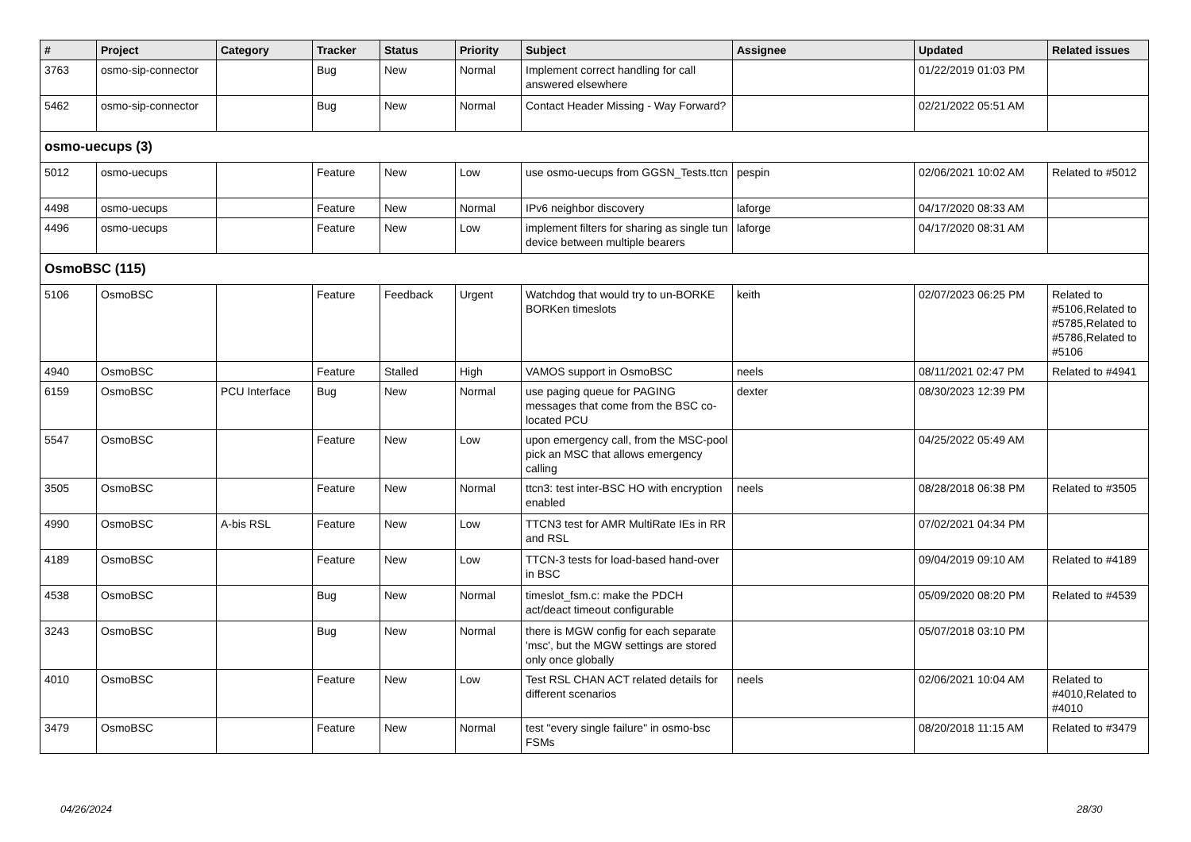| # | Project | Category | Tracker | Status | Priority | Subject | Assignee | Updated | Related issues |
| --- | --- | --- | --- | --- | --- | --- | --- | --- | --- |
| 3763 | osmo-sip-connector | | Bug | New | Normal | Implement correct handling for call answered elsewhere | | 01/22/2019 01:03 PM | |
| 5462 | osmo-sip-connector | | Bug | New | Normal | Contact Header Missing - Way Forward? | | 02/21/2022 05:51 AM | |
| osmo-uecups (3) | | | | | | | | | |
| 5012 | osmo-uecups | | Feature | New | Low | use osmo-uecups from GGSN_Tests.ttcn | pespin | 02/06/2021 10:02 AM | Related to #5012 |
| 4498 | osmo-uecups | | Feature | New | Normal | IPv6 neighbor discovery | laforge | 04/17/2020 08:33 AM | |
| 4496 | osmo-uecups | | Feature | New | Low | implement filters for sharing as single tun device between multiple bearers | laforge | 04/17/2020 08:31 AM | |
| OsmoBSC (115) | | | | | | | | | |
| 5106 | OsmoBSC | | Feature | Feedback | Urgent | Watchdog that would try to un-BORKE BORKen timeslots | keith | 02/07/2023 06:25 PM | Related to #5106,Related to #5785,Related to #5786,Related to #5106 |
| 4940 | OsmoBSC | | Feature | Stalled | High | VAMOS support in OsmoBSC | neels | 08/11/2021 02:47 PM | Related to #4941 |
| 6159 | OsmoBSC | PCU Interface | Bug | New | Normal | use paging queue for PAGING messages that come from the BSC co-located PCU | dexter | 08/30/2023 12:39 PM | |
| 5547 | OsmoBSC | | Feature | New | Low | upon emergency call, from the MSC-pool pick an MSC that allows emergency calling | | 04/25/2022 05:49 AM | |
| 3505 | OsmoBSC | | Feature | New | Normal | ttcn3: test inter-BSC HO with encryption enabled | neels | 08/28/2018 06:38 PM | Related to #3505 |
| 4990 | OsmoBSC | A-bis RSL | Feature | New | Low | TTCN3 test for AMR MultiRate IEs in RR and RSL | | 07/02/2021 04:34 PM | |
| 4189 | OsmoBSC | | Feature | New | Low | TTCN-3 tests for load-based hand-over in BSC | | 09/04/2019 09:10 AM | Related to #4189 |
| 4538 | OsmoBSC | | Bug | New | Normal | timeslot_fsm.c: make the PDCH act/deact timeout configurable | | 05/09/2020 08:20 PM | Related to #4539 |
| 3243 | OsmoBSC | | Bug | New | Normal | there is MGW config for each separate 'msc', but the MGW settings are stored only once globally | | 05/07/2018 03:10 PM | |
| 4010 | OsmoBSC | | Feature | New | Low | Test RSL CHAN ACT related details for different scenarios | neels | 02/06/2021 10:04 AM | Related to #4010,Related to #4010 |
| 3479 | OsmoBSC | | Feature | New | Normal | test "every single failure" in osmo-bsc FSMs | | 08/20/2018 11:15 AM | Related to #3479 |
04/26/2024 28/30